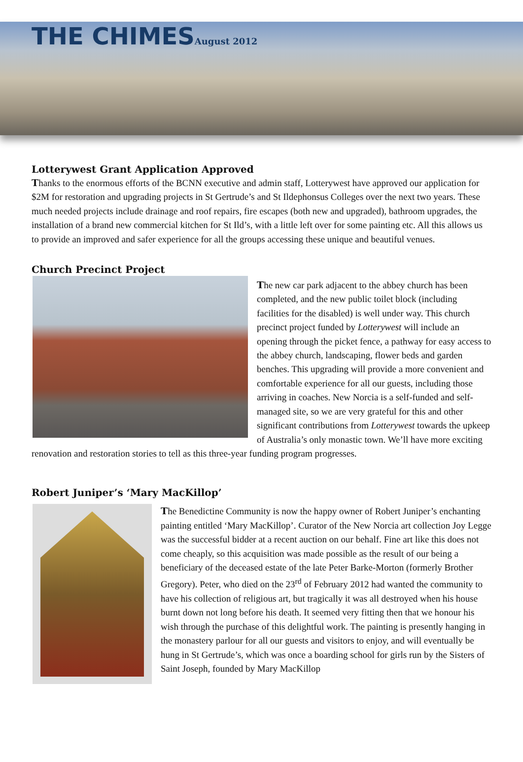THE CHIMESAugust 2012
Lotterywest Grant Application Approved
Thanks to the enormous efforts of the BCNN executive and admin staff, Lotterywest have approved our application for $2M for restoration and upgrading projects in St Gertrude’s and St Ildephonsus Colleges over the next two years. These much needed projects include drainage and roof repairs, fire escapes (both new and upgraded), bathroom upgrades, the installation of a brand new commercial kitchen for St Ild’s, with a little left over for some painting etc. All this allows us to provide an improved and safer experience for all the groups accessing these unique and beautiful venues.
Church Precinct Project
The new car park adjacent to the abbey church has been completed, and the new public toilet block (including facilities for the disabled) is well under way. This church precinct project funded by Lotterywest will include an opening through the picket fence, a pathway for easy access to the abbey church, landscaping, flower beds and garden benches. This upgrading will provide a more convenient and comfortable experience for all our guests, including those arriving in coaches. New Norcia is a self-funded and self-managed site, so we are very grateful for this and other significant contributions from Lotterywest towards the upkeep of Australia’s only monastic town. We’ll have more exciting renovation and restoration stories to tell as this three-year funding program progresses.
Robert Juniper’s ‘Mary MacKillop’
The Benedictine Community is now the happy owner of Robert Juniper’s enchanting painting entitled ‘Mary MacKillop’. Curator of the New Norcia art collection Joy Legge was the successful bidder at a recent auction on our behalf. Fine art like this does not come cheaply, so this acquisition was made possible as the result of our being a beneficiary of the deceased estate of the late Peter Barke-Morton (formerly Brother Gregory). Peter, who died on the 23<sup>rd</sup> of February 2012 had wanted the community to have his collection of religious art, but tragically it was all destroyed when his house burnt down not long before his death. It seemed very fitting then that we honour his wish through the purchase of this delightful work. The painting is presently hanging in the monastery parlour for all our guests and visitors to enjoy, and will eventually be hung in St Gertrude’s, which was once a boarding school for girls run by the Sisters of Saint Joseph, founded by Mary MacKillop